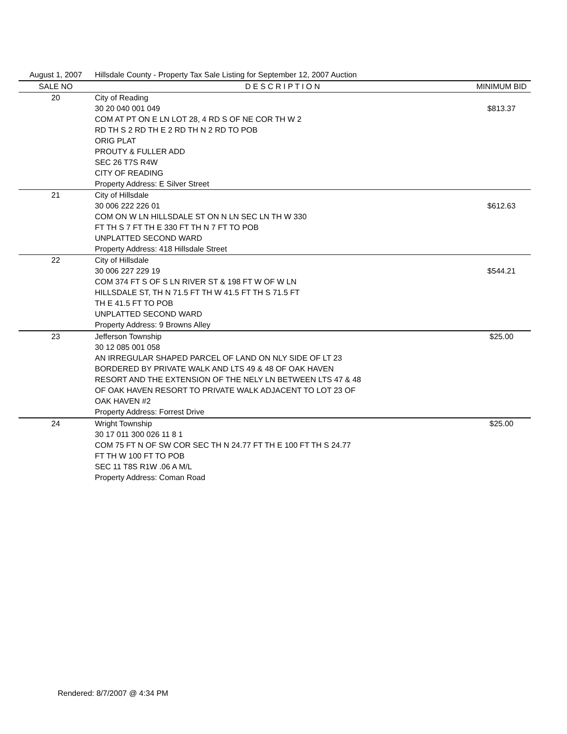| August 1, 2007 | Hillsdale County - Property Tax Sale Listing for September 12, 2007 Auction | |
| SALE NO | D E S C R I P T I O N | MINIMUM BID |
| 20 | City of Reading 30 20 040 001 049 COM AT PT ON E LN LOT 28, 4 RD S OF NE COR TH W 2 RD TH S 2 RD TH E 2 RD TH N 2 RD TO POB ORIG PLAT PROUTY & FULLER ADD SEC 26 T7S R4W CITY OF READING Property Address: E Silver Street | $813.37 |
| 21 | City of Hillsdale 30 006 222 226 01 COM ON W LN HILLSDALE ST ON N LN SEC LN TH W 330 FT TH S 7 FT TH E 330 FT TH N 7 FT TO POB UNPLATTED SECOND WARD Property Address: 418 Hillsdale Street | $612.63 |
| 22 | City of Hillsdale 30 006 227 229 19 COM 374 FT S OF S LN RIVER ST & 198 FT W OF W LN HILLSDALE ST, TH N 71.5 FT TH W 41.5 FT TH S 71.5 FT TH E 41.5 FT TO POB UNPLATTED SECOND WARD Property Address: 9 Browns Alley | $544.21 |
| 23 | Jefferson Township 30 12 085 001 058 AN IRREGULAR SHAPED PARCEL OF LAND ON NLY SIDE OF LT 23 BORDERED BY PRIVATE WALK AND LTS 49 & 48 OF OAK HAVEN RESORT AND THE EXTENSION OF THE NELY LN BETWEEN LTS 47 & 48 OF OAK HAVEN RESORT TO PRIVATE WALK ADJACENT TO LOT 23 OF OAK HAVEN #2 Property Address: Forrest Drive | $25.00 |
| 24 | Wright Township 30 17 011 300 026 11 8 1 COM 75 FT N OF SW COR SEC TH N 24.77 FT TH E 100 FT TH S 24.77 FT TH W 100 FT TO POB SEC 11 T8S R1W .06 A M/L Property Address: Coman Road | $25.00 |
Rendered: 8/7/2007 @ 4:34 PM